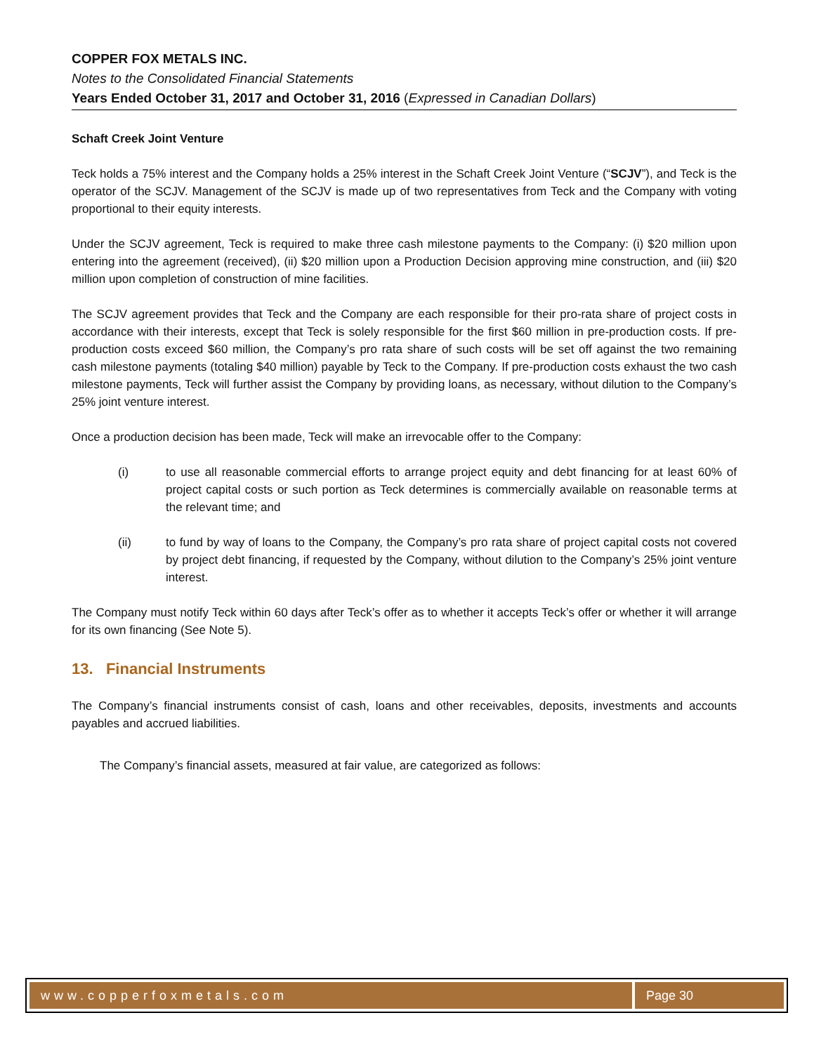COPPER FOX METALS INC.
Notes to the Consolidated Financial Statements
Years Ended October 31, 2017 and October 31, 2016 (Expressed in Canadian Dollars)
Schaft Creek Joint Venture
Teck holds a 75% interest and the Company holds a 25% interest in the Schaft Creek Joint Venture (“SCJV”), and Teck is the operator of the SCJV. Management of the SCJV is made up of two representatives from Teck and the Company with voting proportional to their equity interests.
Under the SCJV agreement, Teck is required to make three cash milestone payments to the Company: (i) $20 million upon entering into the agreement (received), (ii) $20 million upon a Production Decision approving mine construction, and (iii) $20 million upon completion of construction of mine facilities.
The SCJV agreement provides that Teck and the Company are each responsible for their pro-rata share of project costs in accordance with their interests, except that Teck is solely responsible for the first $60 million in pre-production costs. If pre-production costs exceed $60 million, the Company’s pro rata share of such costs will be set off against the two remaining cash milestone payments (totaling $40 million) payable by Teck to the Company. If pre-production costs exhaust the two cash milestone payments, Teck will further assist the Company by providing loans, as necessary, without dilution to the Company’s 25% joint venture interest.
Once a production decision has been made, Teck will make an irrevocable offer to the Company:
(i) to use all reasonable commercial efforts to arrange project equity and debt financing for at least 60% of project capital costs or such portion as Teck determines is commercially available on reasonable terms at the relevant time; and
(ii) to fund by way of loans to the Company, the Company’s pro rata share of project capital costs not covered by project debt financing, if requested by the Company, without dilution to the Company’s 25% joint venture interest.
The Company must notify Teck within 60 days after Teck’s offer as to whether it accepts Teck’s offer or whether it will arrange for its own financing (See Note 5).
13. Financial Instruments
The Company’s financial instruments consist of cash, loans and other receivables, deposits, investments and accounts payables and accrued liabilities.
The Company’s financial assets, measured at fair value, are categorized as follows:
www.copperfoxmetals.com Page 30